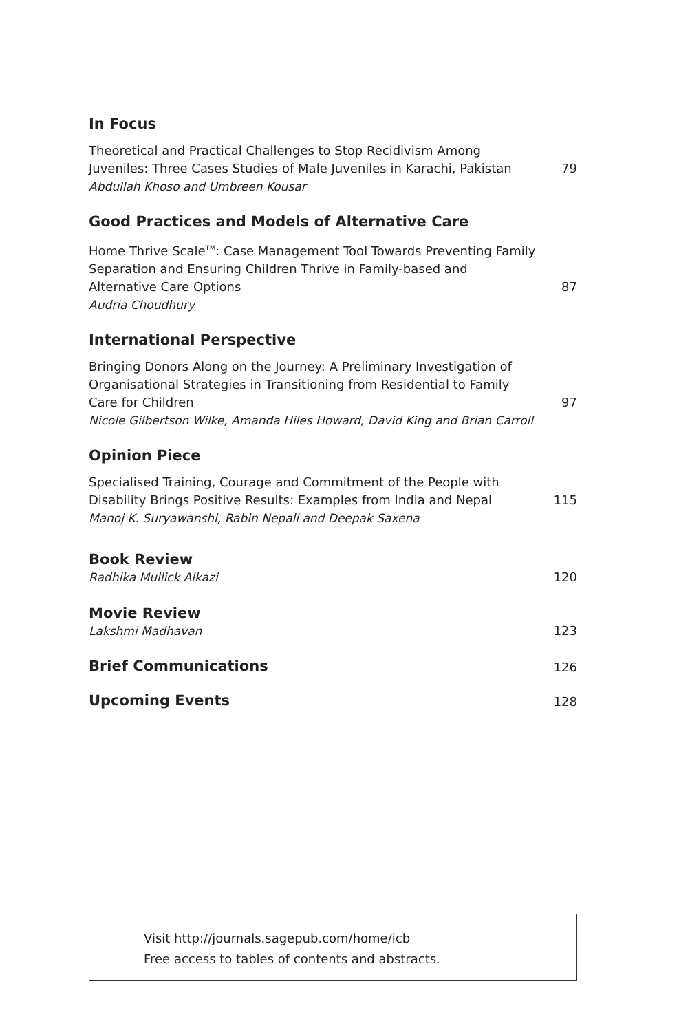In Focus
Theoretical and Practical Challenges to Stop Recidivism Among Juveniles: Three Cases Studies of Male Juveniles in Karachi, Pakistan
Abdullah Khoso and Umbreen Kousar
79
Good Practices and Models of Alternative Care
Home Thrive Scale<sup>TM</sup>: Case Management Tool Towards Preventing Family Separation and Ensuring Children Thrive in Family-based and Alternative Care Options
Audria Choudhury
87
International Perspective
Bringing Donors Along on the Journey: A Preliminary Investigation of Organisational Strategies in Transitioning from Residential to Family Care for Children
Nicole Gilbertson Wilke, Amanda Hiles Howard, David King and Brian Carroll
97
Opinion Piece
Specialised Training, Courage and Commitment of the People with Disability Brings Positive Results: Examples from India and Nepal
Manoj K. Suryawanshi, Rabin Nepali and Deepak Saxena
115
Book Review
Radhika Mullick Alkazi
120
Movie Review
Lakshmi Madhavan
123
Brief Communications
126
Upcoming Events
128
Visit http://journals.sagepub.com/home/icb
Free access to tables of contents and abstracts.